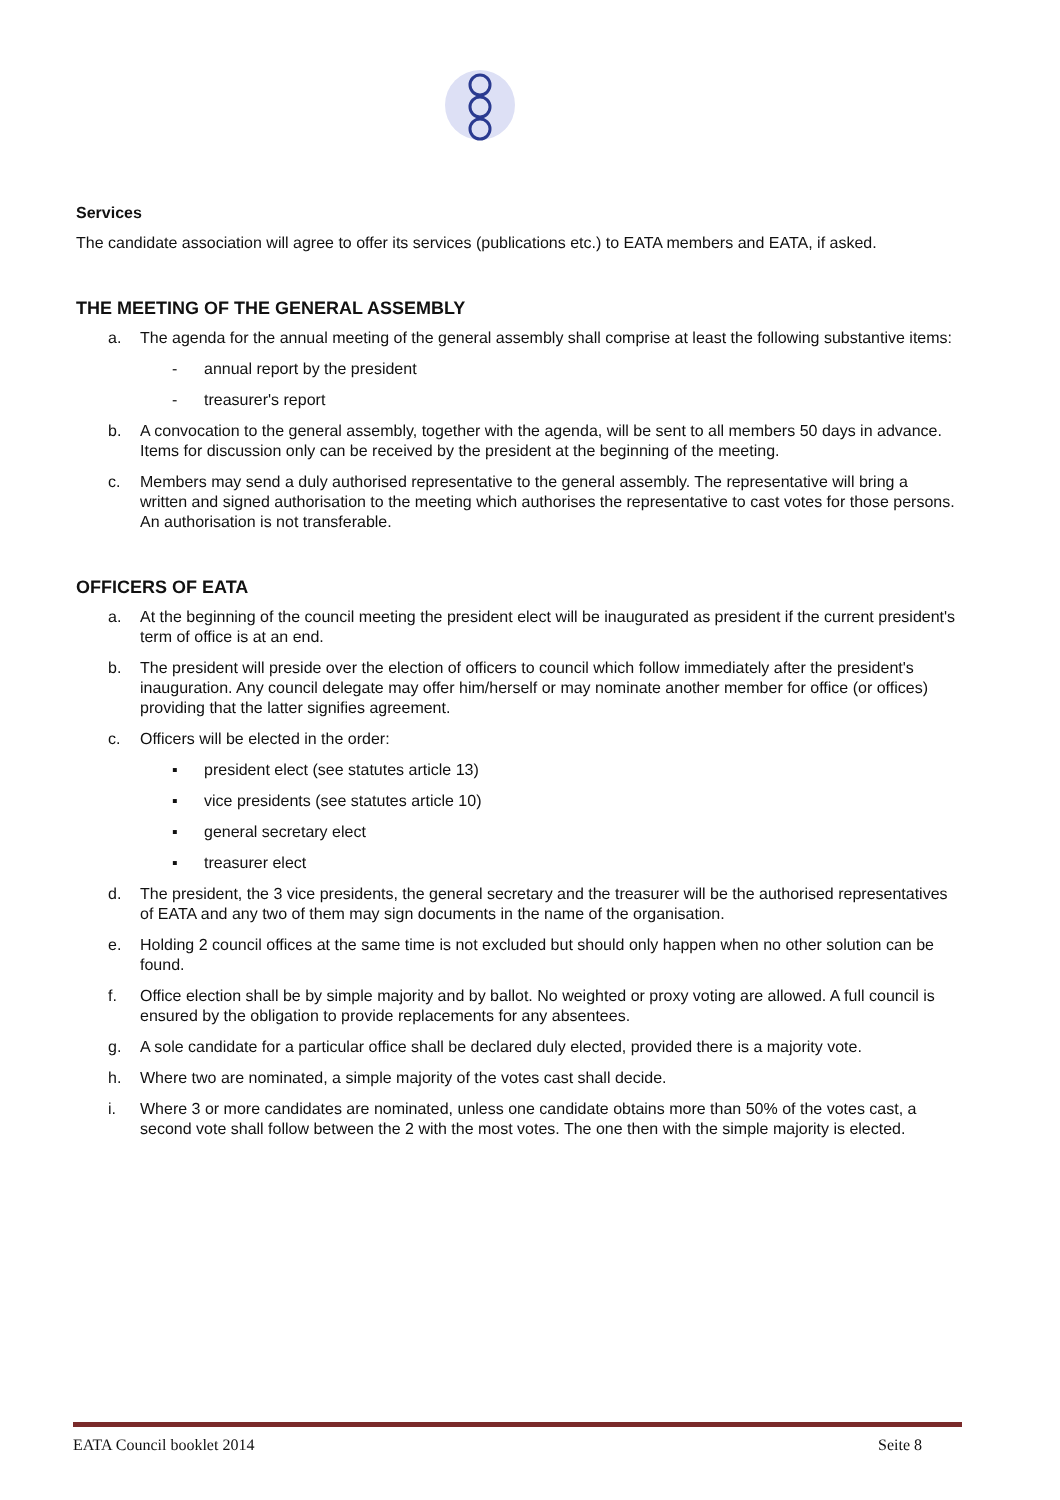Services
The candidate association will agree to offer its services (publications etc.) to EATA members and EATA, if asked.
THE MEETING OF THE GENERAL ASSEMBLY
a. The agenda for the annual meeting of the general assembly shall comprise at least the following substantive items:
- annual report by the president
- treasurer's report
b. A convocation to the general assembly, together with the agenda, will be sent to all members 50 days in advance. Items for discussion only can be received by the president at the beginning of the meeting.
c. Members may send a duly authorised representative to the general assembly. The representative will bring a written and signed authorisation to the meeting which authorises the representative to cast votes for those persons. An authorisation is not transferable.
OFFICERS OF EATA
a. At the beginning of the council meeting the president elect will be inaugurated as president if the current president's term of office is at an end.
b. The president will preside over the election of officers to council which follow immediately after the president's inauguration. Any council delegate may offer him/herself or may nominate another member for office (or offices) providing that the latter signifies agreement.
c. Officers will be elected in the order:
▪ president elect (see statutes article 13)
▪ vice presidents (see statutes article 10)
▪ general secretary elect
▪ treasurer elect
d. The president, the 3 vice presidents, the general secretary and the treasurer will be the authorised representatives of EATA and any two of them may sign documents in the name of the organisation.
e. Holding 2 council offices at the same time is not excluded but should only happen when no other solution can be found.
f. Office election shall be by simple majority and by ballot. No weighted or proxy voting are allowed. A full council is ensured by the obligation to provide replacements for any absentees.
g. A sole candidate for a particular office shall be declared duly elected, provided there is a majority vote.
h. Where two are nominated, a simple majority of the votes cast shall decide.
i. Where 3 or more candidates are nominated, unless one candidate obtains more than 50% of the votes cast, a second vote shall follow between the 2 with the most votes. The one then with the simple majority is elected.
EATA Council booklet 2014 Seite 8